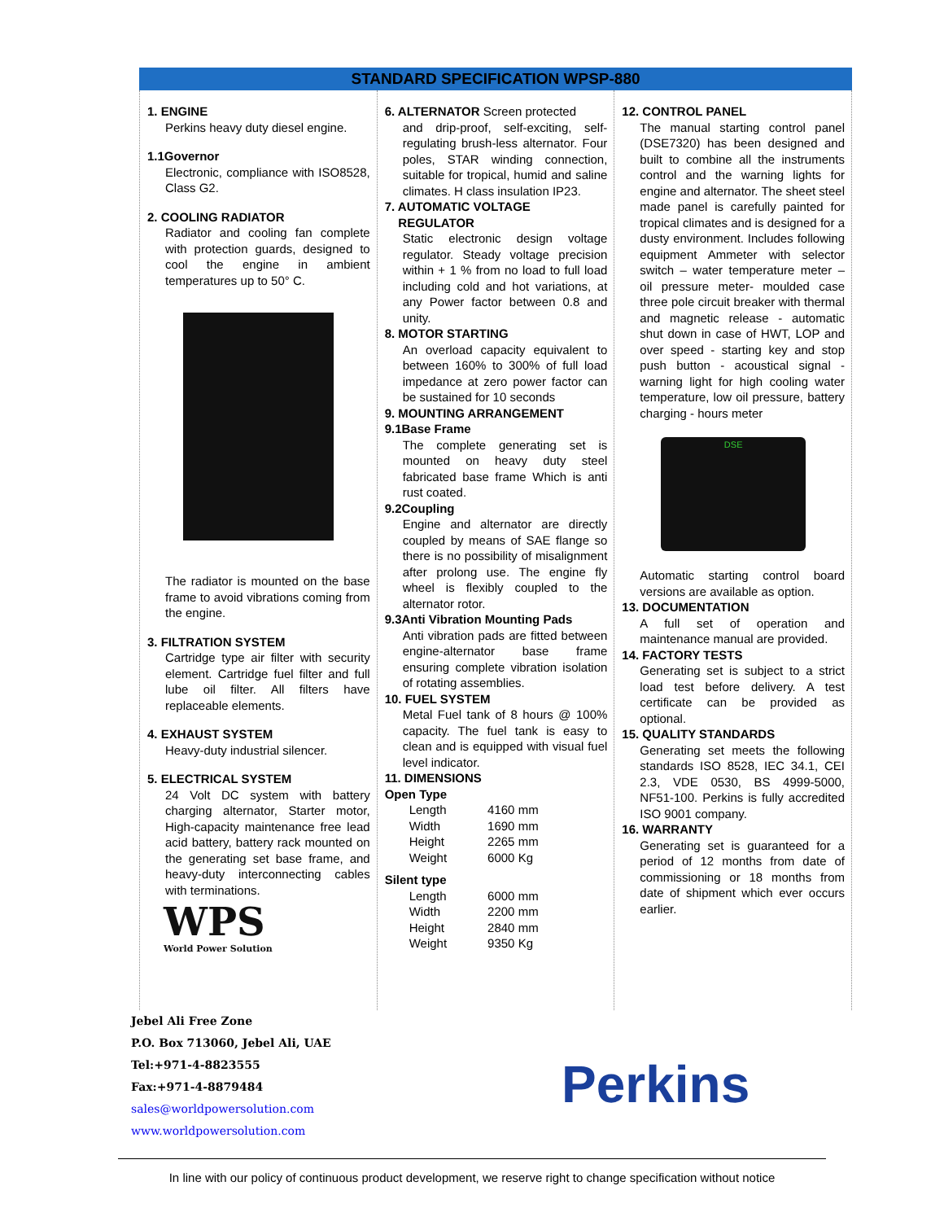STANDARD SPECIFICATION WPSP-880
1. ENGINE
Perkins heavy duty diesel engine.
1.1Governor
Electronic, compliance with ISO8528, Class G2.
2. COOLING RADIATOR
Radiator and cooling fan complete with protection guards, designed to cool the engine in ambient temperatures up to 50° C.
The radiator is mounted on the base frame to avoid vibrations coming from the engine.
3. FILTRATION SYSTEM
Cartridge type air filter with security element. Cartridge fuel filter and full lube oil filter. All filters have replaceable elements.
4. EXHAUST SYSTEM
Heavy-duty industrial silencer.
5. ELECTRICAL SYSTEM
24 Volt DC system with battery charging alternator, Starter motor, High-capacity maintenance free lead acid battery, battery rack mounted on the generating set base frame, and heavy-duty interconnecting cables with terminations.
WPS
World Power Solution
6. ALTERNATOR Screen protected
and drip-proof, self-exciting, self-regulating brush-less alternator. Four poles, STAR winding connection, suitable for tropical, humid and saline climates. H class insulation IP23.
7. AUTOMATIC VOLTAGE
REGULATOR
Static electronic design voltage regulator. Steady voltage precision within + 1 % from no load to full load including cold and hot variations, at any Power factor between 0.8 and unity.
8. MOTOR STARTING
An overload capacity equivalent to between 160% to 300% of full load impedance at zero power factor can be sustained for 10 seconds
9. MOUNTING ARRANGEMENT
9.1Base Frame
The complete generating set is mounted on heavy duty steel fabricated base frame Which is anti rust coated.
9.2Coupling
Engine and alternator are directly coupled by means of SAE flange so there is no possibility of misalignment after prolong use. The engine fly wheel is flexibly coupled to the alternator rotor.
9.3Anti Vibration Mounting Pads
Anti vibration pads are fitted between engine-alternator base frame ensuring complete vibration isolation of rotating assemblies.
10. FUEL SYSTEM
Metal Fuel tank of 8 hours @ 100% capacity. The fuel tank is easy to clean and is equipped with visual fuel level indicator.
11. DIMENSIONS
Open Type
| Length | 4160 mm |
| Width | 1690 mm |
| Height | 2265 mm |
| Weight | 6000 Kg |
Silent type
| Length | 6000 mm |
| Width | 2200 mm |
| Height | 2840 mm |
| Weight | 9350 Kg |
12. CONTROL PANEL
The manual starting control panel (DSE7320) has been designed and built to combine all the instruments control and the warning lights for engine and alternator. The sheet steel made panel is carefully painted for tropical climates and is designed for a dusty environment. Includes following equipment Ammeter with selector switch – water temperature meter – oil pressure meter- moulded case three pole circuit breaker with thermal and magnetic release - automatic shut down in case of HWT, LOP and over speed - starting key and stop push button - acoustical signal - warning light for high cooling water temperature, low oil pressure, battery charging - hours meter
DSE
Automatic starting control board versions are available as option.
13. DOCUMENTATION
A full set of operation and maintenance manual are provided.
14. FACTORY TESTS
Generating set is subject to a strict load test before delivery. A test certificate can be provided as optional.
15. QUALITY STANDARDS
Generating set meets the following standards ISO 8528, IEC 34.1, CEI 2.3, VDE 0530, BS 4999-5000, NF51-100. Perkins is fully accredited ISO 9001 company.
16. WARRANTY
Generating set is guaranteed for a period of 12 months from date of commissioning or 18 months from date of shipment which ever occurs earlier.
Jebel Ali Free Zone
P.O. Box 713060, Jebel Ali, UAE
Tel:+971-4-8823555
Fax:+971-4-8879484
sales@worldpowersolution.com
www.worldpowersolution.com
Perkins
In line with our policy of continuous product development, we reserve right to change specification without notice